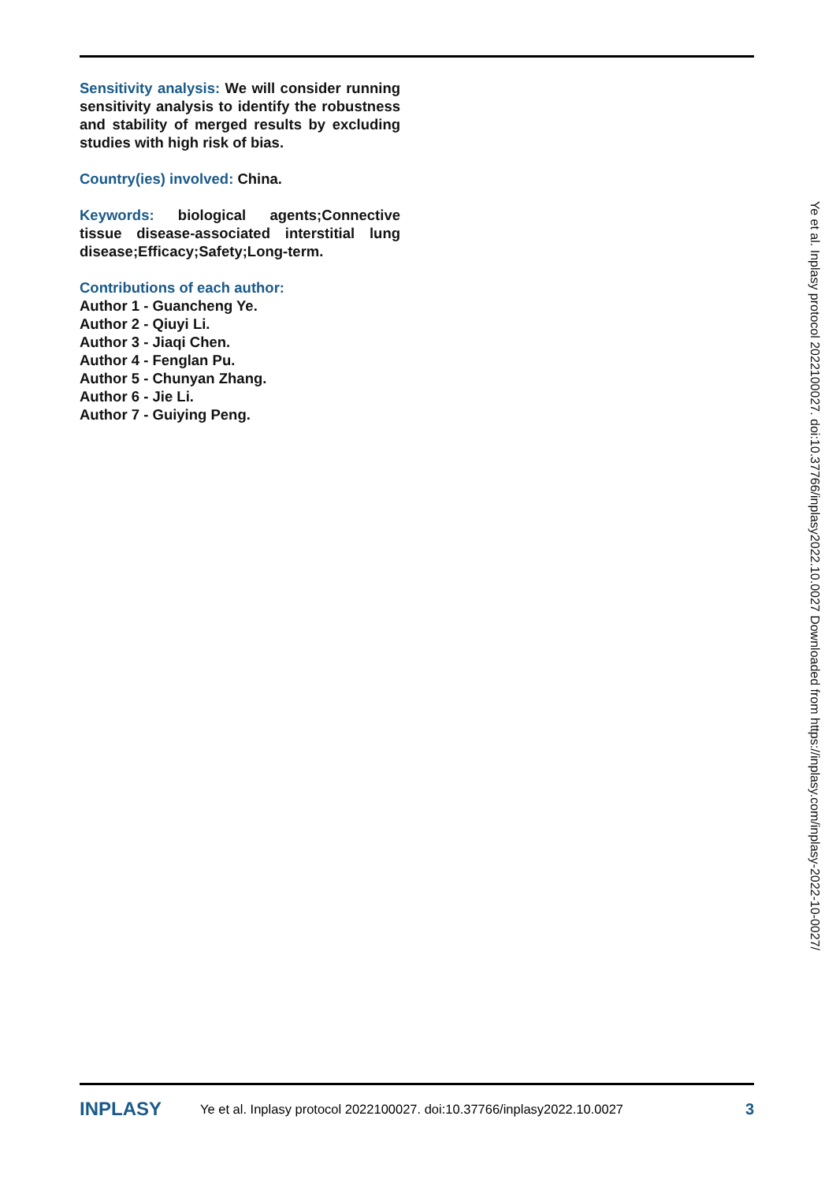Sensitivity analysis: We will consider running sensitivity analysis to identify the robustness and stability of merged results by excluding studies with high risk of bias.
Country(ies) involved: China.
Keywords: biological agents;Connective tissue disease-associated interstitial lung disease;Efficacy;Safety;Long-term.
Contributions of each author:
Author 1 - Guancheng Ye.
Author 2 - Qiuyi Li.
Author 3 - Jiaqi Chen.
Author 4 - Fenglan Pu.
Author 5 - Chunyan Zhang.
Author 6 - Jie Li.
Author 7 - Guiying Peng.
Ye et al. Inplasy protocol 2022100027. doi:10.37766/inplasy2022.10.0027 Downloaded from https://inplasy.com/inplasy-2022-10-0027/
INPLASY Ye et al. Inplasy protocol 2022100027. doi:10.37766/inplasy2022.10.0027 3